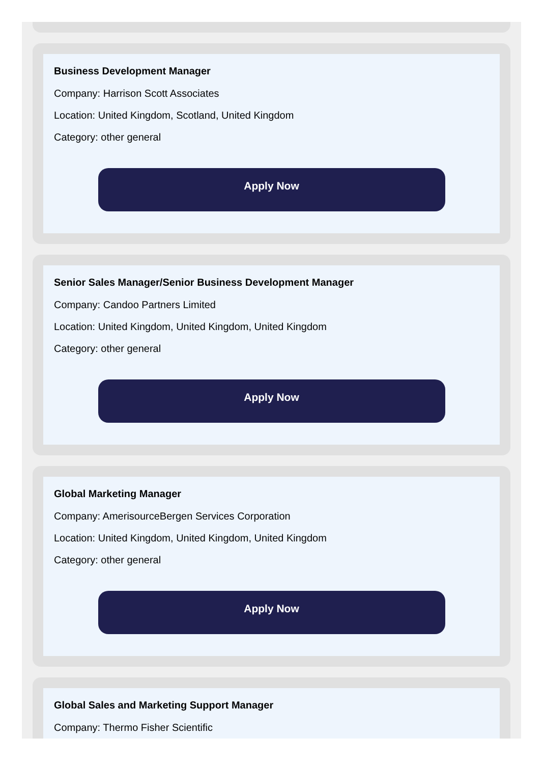Business Development Manager
Company: Harrison Scott Associates
Location: United Kingdom, Scotland, United Kingdom
Category: other general
Apply Now
Senior Sales Manager/Senior Business Development Manager
Company: Candoo Partners Limited
Location: United Kingdom, United Kingdom, United Kingdom
Category: other general
Apply Now
Global Marketing Manager
Company: AmerisourceBergen Services Corporation
Location: United Kingdom, United Kingdom, United Kingdom
Category: other general
Apply Now
Global Sales and Marketing Support Manager
Company: Thermo Fisher Scientific